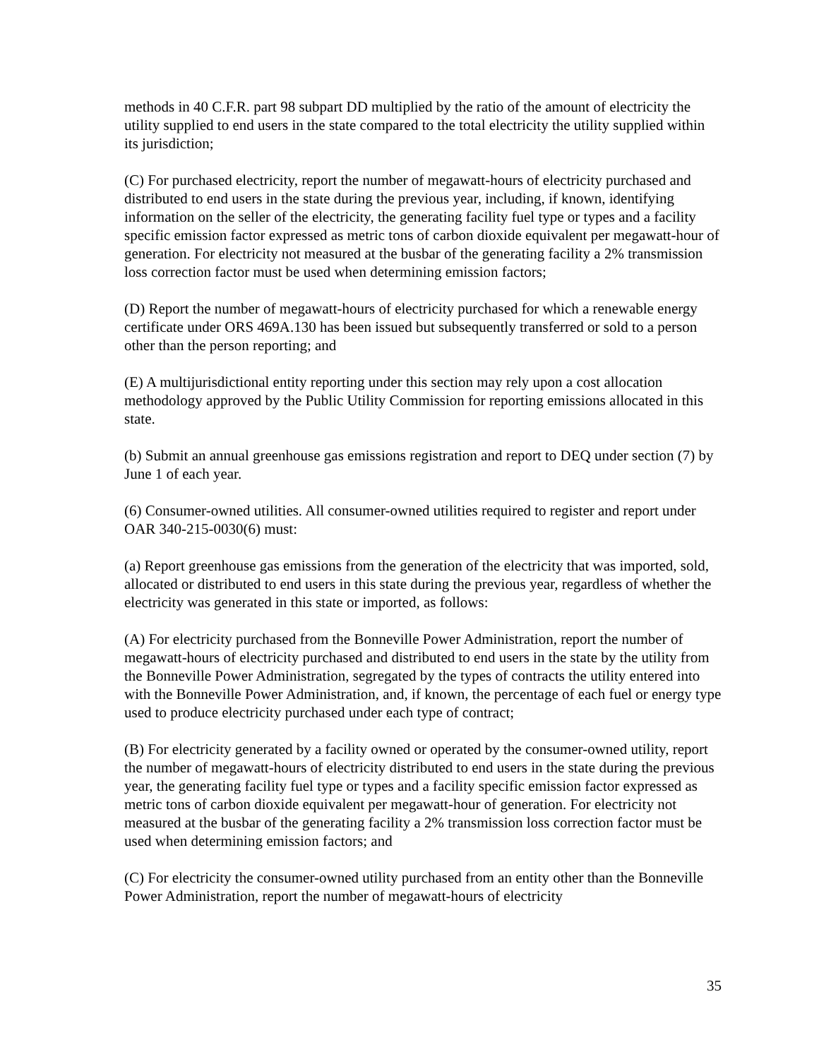methods in 40 C.F.R. part 98 subpart DD multiplied by the ratio of the amount of electricity the utility supplied to end users in the state compared to the total electricity the utility supplied within its jurisdiction;
(C) For purchased electricity, report the number of megawatt-hours of electricity purchased and distributed to end users in the state during the previous year, including, if known, identifying information on the seller of the electricity, the generating facility fuel type or types and a facility specific emission factor expressed as metric tons of carbon dioxide equivalent per megawatt-hour of generation. For electricity not measured at the busbar of the generating facility a 2% transmission loss correction factor must be used when determining emission factors;
(D) Report the number of megawatt-hours of electricity purchased for which a renewable energy certificate under ORS 469A.130 has been issued but subsequently transferred or sold to a person other than the person reporting; and
(E) A multijurisdictional entity reporting under this section may rely upon a cost allocation methodology approved by the Public Utility Commission for reporting emissions allocated in this state.
(b) Submit an annual greenhouse gas emissions registration and report to DEQ under section (7) by June 1 of each year.
(6) Consumer-owned utilities. All consumer-owned utilities required to register and report under OAR 340-215-0030(6) must:
(a) Report greenhouse gas emissions from the generation of the electricity that was imported, sold, allocated or distributed to end users in this state during the previous year, regardless of whether the electricity was generated in this state or imported, as follows:
(A) For electricity purchased from the Bonneville Power Administration, report the number of megawatt-hours of electricity purchased and distributed to end users in the state by the utility from the Bonneville Power Administration, segregated by the types of contracts the utility entered into with the Bonneville Power Administration, and, if known, the percentage of each fuel or energy type used to produce electricity purchased under each type of contract;
(B) For electricity generated by a facility owned or operated by the consumer-owned utility, report the number of megawatt-hours of electricity distributed to end users in the state during the previous year, the generating facility fuel type or types and a facility specific emission factor expressed as metric tons of carbon dioxide equivalent per megawatt-hour of generation. For electricity not measured at the busbar of the generating facility a 2% transmission loss correction factor must be used when determining emission factors; and
(C) For electricity the consumer-owned utility purchased from an entity other than the Bonneville Power Administration, report the number of megawatt-hours of electricity
35